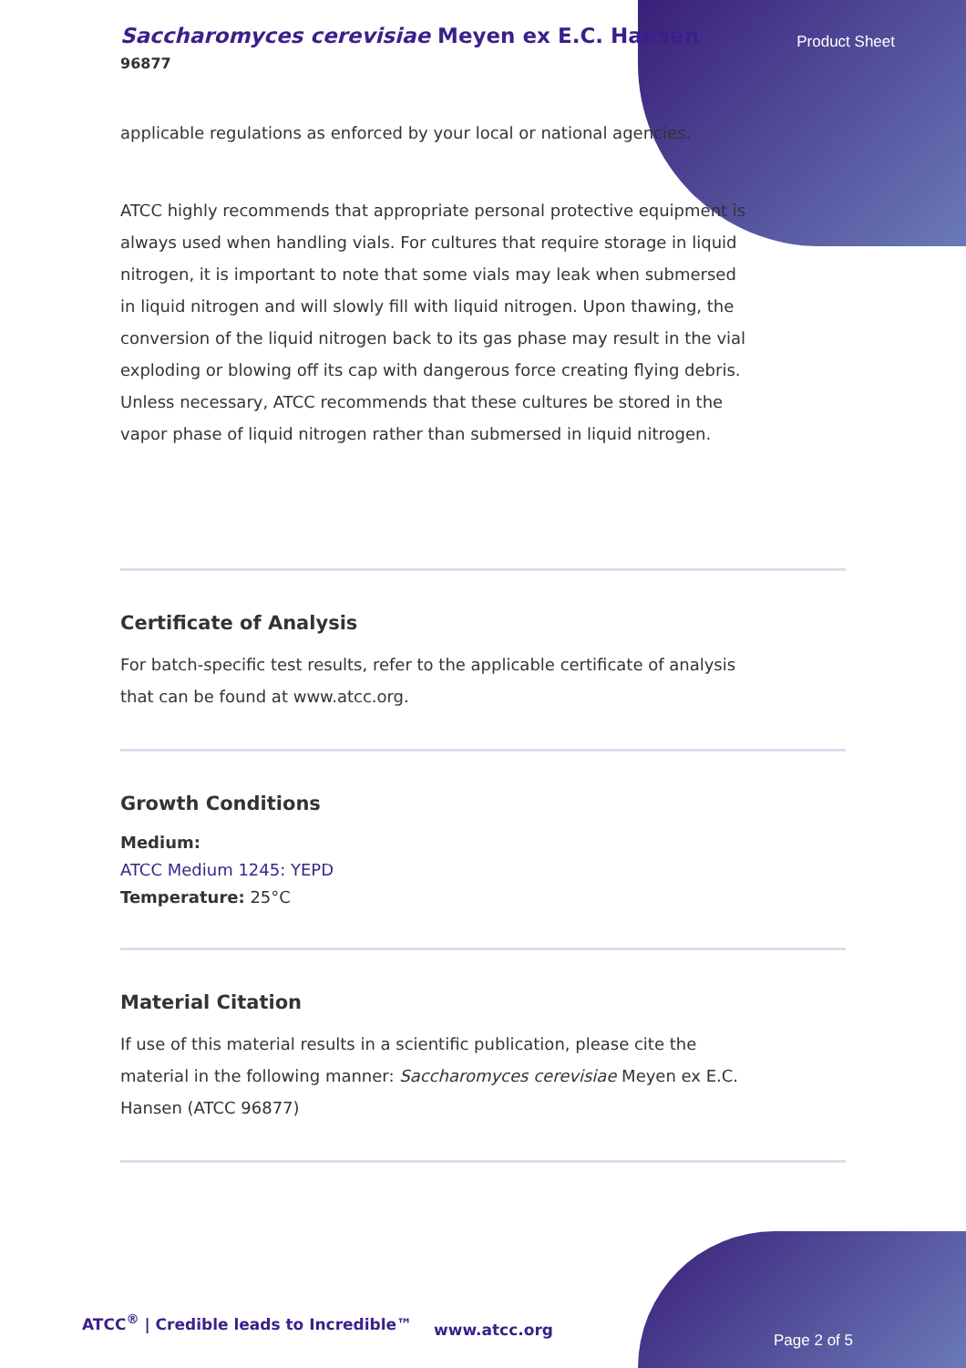Saccharomyces cerevisiae Meyen ex E.C. Hansen
96877
Product Sheet
applicable regulations as enforced by your local or national agencies.
ATCC highly recommends that appropriate personal protective equipment is always used when handling vials. For cultures that require storage in liquid nitrogen, it is important to note that some vials may leak when submersed in liquid nitrogen and will slowly fill with liquid nitrogen. Upon thawing, the conversion of the liquid nitrogen back to its gas phase may result in the vial exploding or blowing off its cap with dangerous force creating flying debris. Unless necessary, ATCC recommends that these cultures be stored in the vapor phase of liquid nitrogen rather than submersed in liquid nitrogen.
Certificate of Analysis
For batch-specific test results, refer to the applicable certificate of analysis that can be found at www.atcc.org.
Growth Conditions
Medium:
ATCC Medium 1245: YEPD
Temperature: 25°C
Material Citation
If use of this material results in a scientific publication, please cite the material in the following manner: Saccharomyces cerevisiae Meyen ex E.C. Hansen (ATCC 96877)
ATCC<sup>®</sup> | Credible leads to Incredible™
www.atcc.org
Page 2 of 5